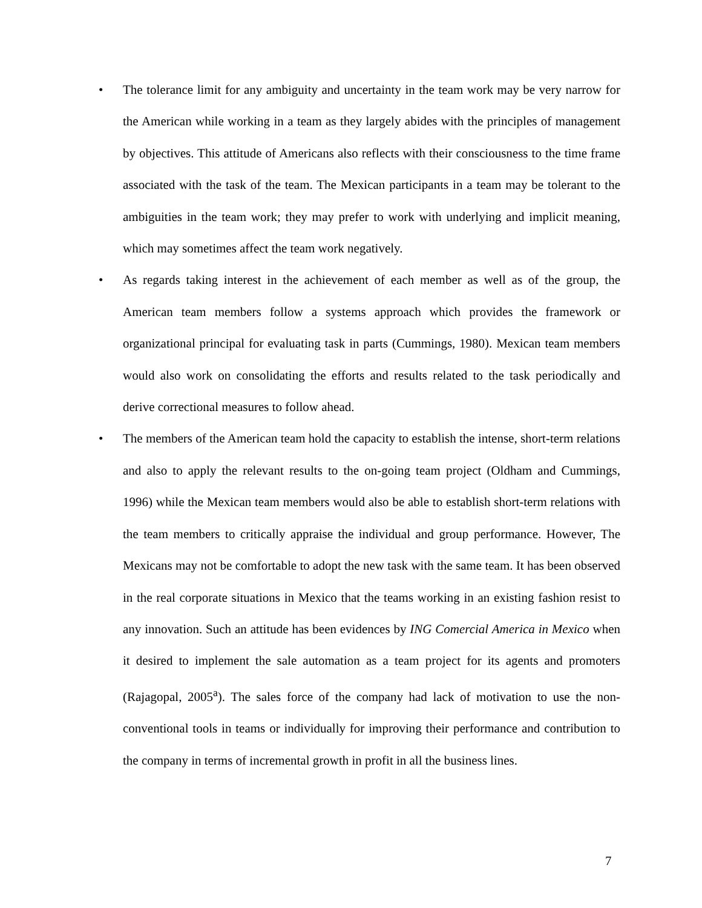• The tolerance limit for any ambiguity and uncertainty in the team work may be very narrow for the American while working in a team as they largely abides with the principles of management by objectives. This attitude of Americans also reflects with their consciousness to the time frame associated with the task of the team. The Mexican participants in a team may be tolerant to the ambiguities in the team work; they may prefer to work with underlying and implicit meaning, which may sometimes affect the team work negatively.
• As regards taking interest in the achievement of each member as well as of the group, the American team members follow a systems approach which provides the framework or organizational principal for evaluating task in parts (Cummings, 1980). Mexican team members would also work on consolidating the efforts and results related to the task periodically and derive correctional measures to follow ahead.
• The members of the American team hold the capacity to establish the intense, short-term relations and also to apply the relevant results to the on-going team project (Oldham and Cummings, 1996) while the Mexican team members would also be able to establish short-term relations with the team members to critically appraise the individual and group performance. However, The Mexicans may not be comfortable to adopt the new task with the same team. It has been observed in the real corporate situations in Mexico that the teams working in an existing fashion resist to any innovation. Such an attitude has been evidences by ING Comercial America in Mexico when it desired to implement the sale automation as a team project for its agents and promoters (Rajagopal, 2005<sup>a</sup>). The sales force of the company had lack of motivation to use the non-conventional tools in teams or individually for improving their performance and contribution to the company in terms of incremental growth in profit in all the business lines.
7